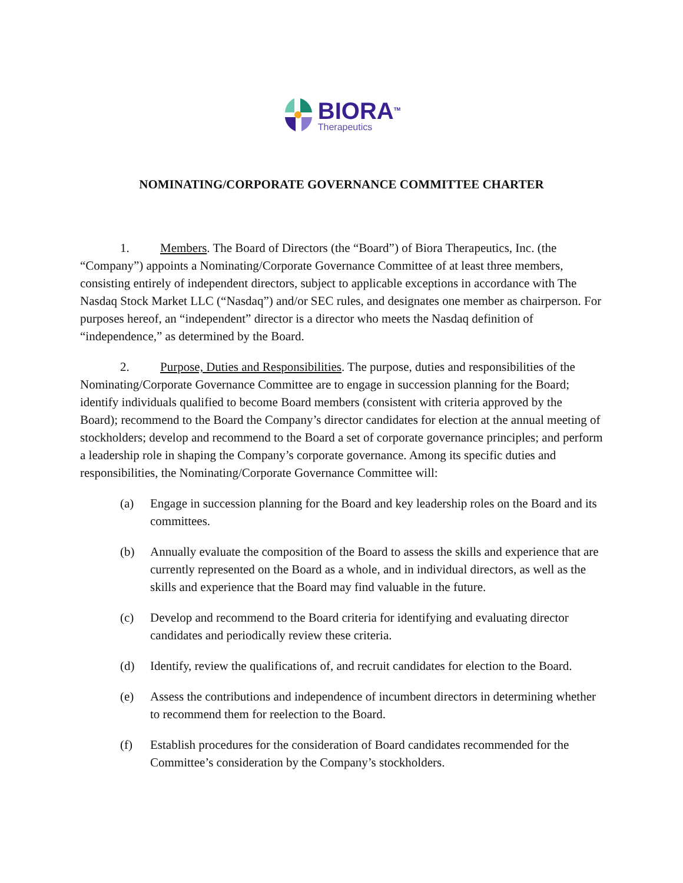BIORA<sup>TM</sup>
Therapeutics
NOMINATING/CORPORATE GOVERNANCE COMMITTEE CHARTER
1. Members. The Board of Directors (the “Board”) of Biora Therapeutics, Inc. (the “Company”) appoints a Nominating/Corporate Governance Committee of at least three members, consisting entirely of independent directors, subject to applicable exceptions in accordance with The Nasdaq Stock Market LLC (“Nasdaq”) and/or SEC rules, and designates one member as chairperson. For purposes hereof, an “independent” director is a director who meets the Nasdaq definition of “independence,” as determined by the Board.
2. Purpose, Duties and Responsibilities. The purpose, duties and responsibilities of the Nominating/Corporate Governance Committee are to engage in succession planning for the Board; identify individuals qualified to become Board members (consistent with criteria approved by the Board); recommend to the Board the Company’s director candidates for election at the annual meeting of stockholders; develop and recommend to the Board a set of corporate governance principles; and perform a leadership role in shaping the Company’s corporate governance. Among its specific duties and responsibilities, the Nominating/Corporate Governance Committee will:
(a) Engage in succession planning for the Board and key leadership roles on the Board and its committees.
(b) Annually evaluate the composition of the Board to assess the skills and experience that are currently represented on the Board as a whole, and in individual directors, as well as the skills and experience that the Board may find valuable in the future.
(c) Develop and recommend to the Board criteria for identifying and evaluating director candidates and periodically review these criteria.
(d) Identify, review the qualifications of, and recruit candidates for election to the Board.
(e) Assess the contributions and independence of incumbent directors in determining whether to recommend them for reelection to the Board.
(f) Establish procedures for the consideration of Board candidates recommended for the Committee’s consideration by the Company’s stockholders.